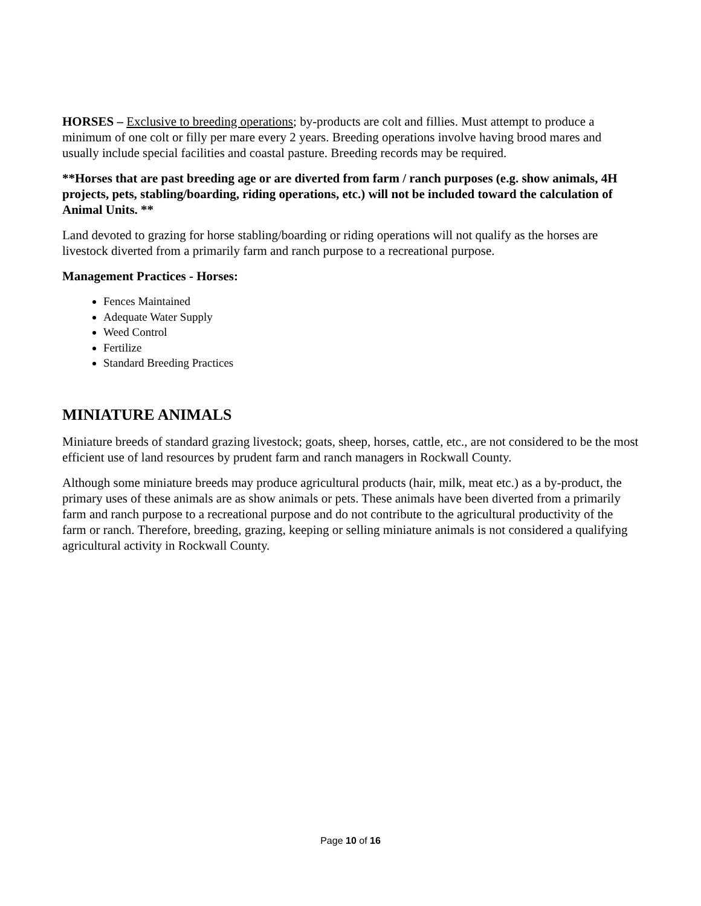HORSES – Exclusive to breeding operations; by-products are colt and fillies. Must attempt to produce a minimum of one colt or filly per mare every 2 years. Breeding operations involve having brood mares and usually include special facilities and coastal pasture. Breeding records may be required.
**Horses that are past breeding age or are diverted from farm / ranch purposes (e.g. show animals, 4H projects, pets, stabling/boarding, riding operations, etc.) will not be included toward the calculation of Animal Units. **
Land devoted to grazing for horse stabling/boarding or riding operations will not qualify as the horses are livestock diverted from a primarily farm and ranch purpose to a recreational purpose.
Management Practices - Horses:
Fences Maintained
Adequate Water Supply
Weed Control
Fertilize
Standard Breeding Practices
MINIATURE ANIMALS
Miniature breeds of standard grazing livestock; goats, sheep, horses, cattle, etc., are not considered to be the most efficient use of land resources by prudent farm and ranch managers in Rockwall County.
Although some miniature breeds may produce agricultural products (hair, milk, meat etc.) as a by-product, the primary uses of these animals are as show animals or pets. These animals have been diverted from a primarily farm and ranch purpose to a recreational purpose and do not contribute to the agricultural productivity of the farm or ranch. Therefore, breeding, grazing, keeping or selling miniature animals is not considered a qualifying agricultural activity in Rockwall County.
Page 10 of 16